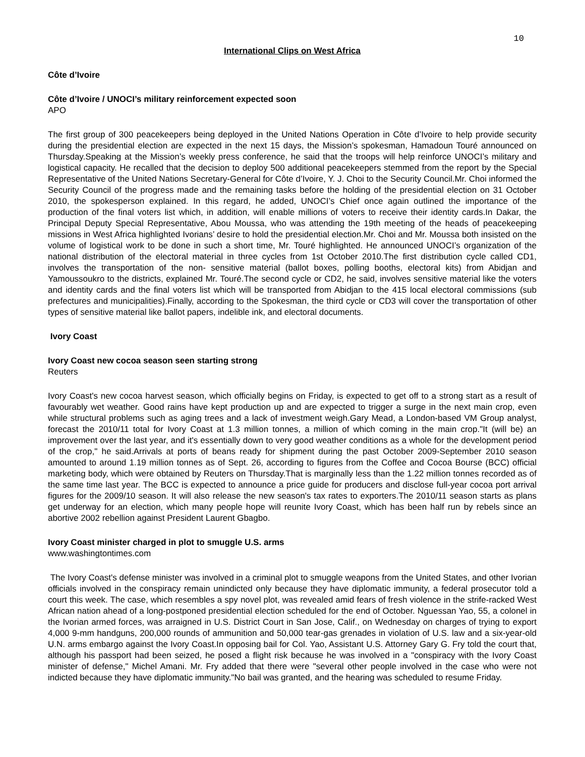10
International Clips on West Africa
Côte d’Ivoire
Côte d’Ivoire / UNOCI’s military reinforcement expected soon
APO
The first group of 300 peacekeepers being deployed in the United Nations Operation in Côte d’Ivoire to help provide security during the presidential election are expected in the next 15 days, the Mission’s spokesman, Hamadoun Touré announced on Thursday.Speaking at the Mission’s weekly press conference, he said that the troops will help reinforce UNOCI’s military and logistical capacity. He recalled that the decision to deploy 500 additional peacekeepers stemmed from the report by the Special Representative of the United Nations Secretary-General for Côte d’Ivoire, Y. J. Choi to the Security Council.Mr. Choi informed the Security Council of the progress made and the remaining tasks before the holding of the presidential election on 31 October 2010, the spokesperson explained. In this regard, he added, UNOCI’s Chief once again outlined the importance of the production of the final voters list which, in addition, will enable millions of voters to receive their identity cards.In Dakar, the Principal Deputy Special Representative, Abou Moussa, who was attending the 19th meeting of the heads of peacekeeping missions in West Africa highlighted Ivorians’ desire to hold the presidential election.Mr. Choi and Mr. Moussa both insisted on the volume of logistical work to be done in such a short time, Mr. Touré highlighted. He announced UNOCI’s organization of the national distribution of the electoral material in three cycles from 1st October 2010.The first distribution cycle called CD1, involves the transportation of the non- sensitive material (ballot boxes, polling booths, electoral kits) from Abidjan and Yamoussoukro to the districts, explained Mr. Touré.The second cycle or CD2, he said, involves sensitive material like the voters and identity cards and the final voters list which will be transported from Abidjan to the 415 local electoral commissions (sub prefectures and municipalities).Finally, according to the Spokesman, the third cycle or CD3 will cover the transportation of other types of sensitive material like ballot papers, indelible ink, and electoral documents.
Ivory Coast
Ivory Coast new cocoa season seen starting strong
Reuters
Ivory Coast's new cocoa harvest season, which officially begins on Friday, is expected to get off to a strong start as a result of favourably wet weather. Good rains have kept production up and are expected to trigger a surge in the next main crop, even while structural problems such as aging trees and a lack of investment weigh.Gary Mead, a London-based VM Group analyst, forecast the 2010/11 total for Ivory Coast at 1.3 million tonnes, a million of which coming in the main crop."It (will be) an improvement over the last year, and it's essentially down to very good weather conditions as a whole for the development period of the crop," he said.Arrivals at ports of beans ready for shipment during the past October 2009-September 2010 season amounted to around 1.19 million tonnes as of Sept. 26, according to figures from the Coffee and Cocoa Bourse (BCC) official marketing body, which were obtained by Reuters on Thursday.That is marginally less than the 1.22 million tonnes recorded as of the same time last year. The BCC is expected to announce a price guide for producers and disclose full-year cocoa port arrival figures for the 2009/10 season. It will also release the new season's tax rates to exporters.The 2010/11 season starts as plans get underway for an election, which many people hope will reunite Ivory Coast, which has been half run by rebels since an abortive 2002 rebellion against President Laurent Gbagbo.
Ivory Coast minister charged in plot to smuggle U.S. arms
www.washingtontimes.com
The Ivory Coast's defense minister was involved in a criminal plot to smuggle weapons from the United States, and other Ivorian officials involved in the conspiracy remain unindicted only because they have diplomatic immunity, a federal prosecutor told a court this week. The case, which resembles a spy novel plot, was revealed amid fears of fresh violence in the strife-racked West African nation ahead of a long-postponed presidential election scheduled for the end of October. Nguessan Yao, 55, a colonel in the Ivorian armed forces, was arraigned in U.S. District Court in San Jose, Calif., on Wednesday on charges of trying to export 4,000 9-mm handguns, 200,000 rounds of ammunition and 50,000 tear-gas grenades in violation of U.S. law and a six-year-old U.N. arms embargo against the Ivory Coast.In opposing bail for Col. Yao, Assistant U.S. Attorney Gary G. Fry told the court that, although his passport had been seized, he posed a flight risk because he was involved in a "conspiracy with the Ivory Coast minister of defense," Michel Amani. Mr. Fry added that there were "several other people involved in the case who were not indicted because they have diplomatic immunity."No bail was granted, and the hearing was scheduled to resume Friday.